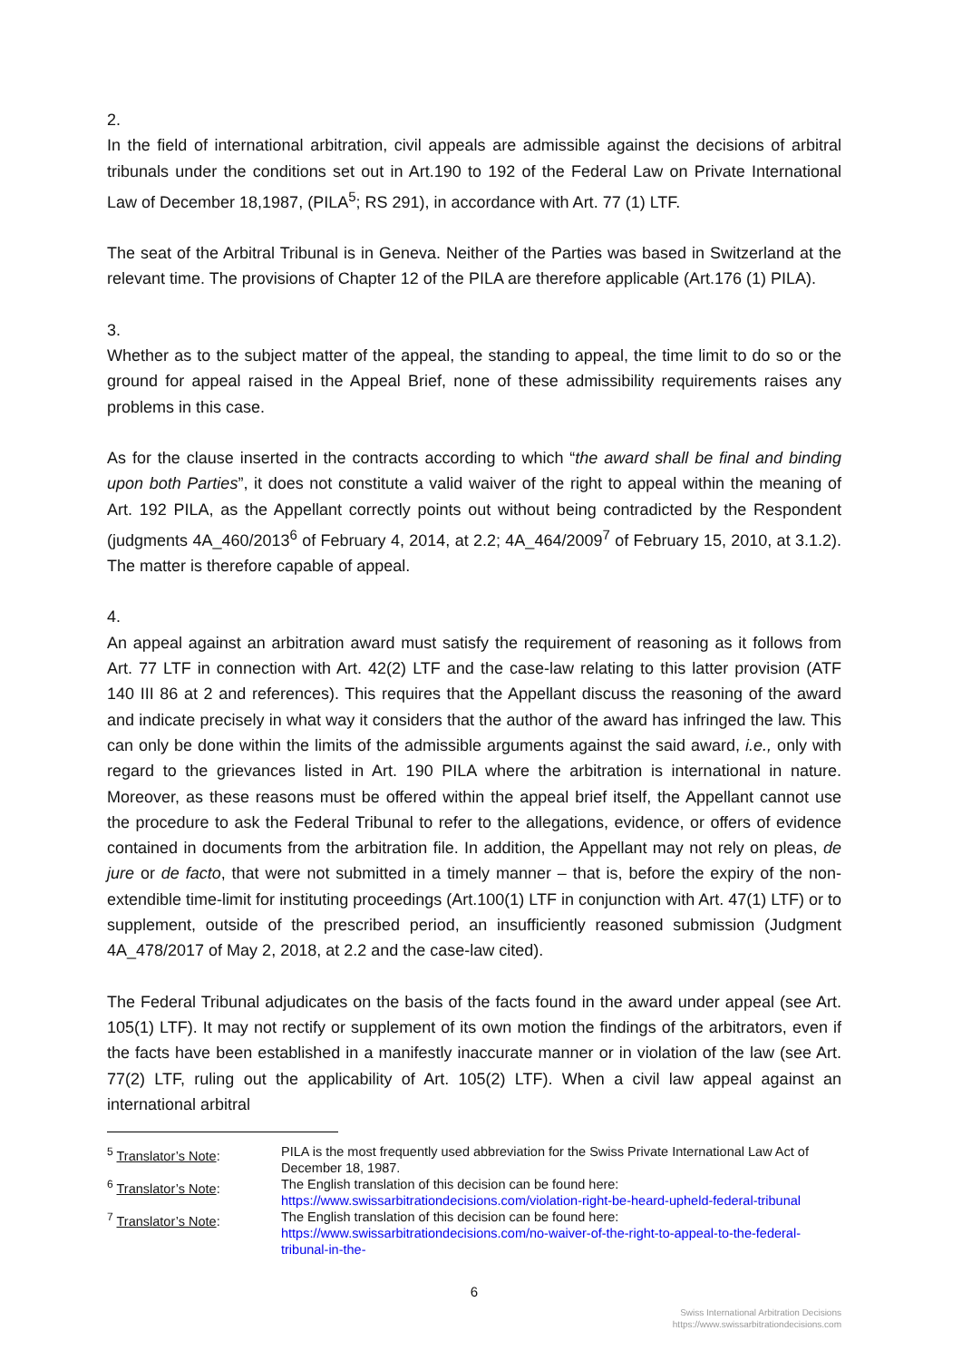2.
In the field of international arbitration, civil appeals are admissible against the decisions of arbitral tribunals under the conditions set out in Art.190 to 192 of the Federal Law on Private International Law of December 18,1987, (PILA<sup>5</sup>; RS 291), in accordance with Art. 77 (1) LTF.
The seat of the Arbitral Tribunal is in Geneva. Neither of the Parties was based in Switzerland at the relevant time. The provisions of Chapter 12 of the PILA are therefore applicable (Art.176 (1) PILA).
3.
Whether as to the subject matter of the appeal, the standing to appeal, the time limit to do so or the ground for appeal raised in the Appeal Brief, none of these admissibility requirements raises any problems in this case.
As for the clause inserted in the contracts according to which “the award shall be final and binding upon both Parties”, it does not constitute a valid waiver of the right to appeal within the meaning of Art. 192 PILA, as the Appellant correctly points out without being contradicted by the Respondent (judgments 4A_460/2013<sup>6</sup> of February 4, 2014, at 2.2; 4A_464/2009<sup>7</sup> of February 15, 2010, at 3.1.2). The matter is therefore capable of appeal.
4.
An appeal against an arbitration award must satisfy the requirement of reasoning as it follows from Art. 77 LTF in connection with Art. 42(2) LTF and the case-law relating to this latter provision (ATF 140 III 86 at 2 and references). This requires that the Appellant discuss the reasoning of the award and indicate precisely in what way it considers that the author of the award has infringed the law. This can only be done within the limits of the admissible arguments against the said award, i.e., only with regard to the grievances listed in Art. 190 PILA where the arbitration is international in nature. Moreover, as these reasons must be offered within the appeal brief itself, the Appellant cannot use the procedure to ask the Federal Tribunal to refer to the allegations, evidence, or offers of evidence contained in documents from the arbitration file. In addition, the Appellant may not rely on pleas, de jure or de facto, that were not submitted in a timely manner – that is, before the expiry of the non-extendible time-limit for instituting proceedings (Art.100(1) LTF in conjunction with Art. 47(1) LTF) or to supplement, outside of the prescribed period, an insufficiently reasoned submission (Judgment 4A_478/2017 of May 2, 2018, at 2.2 and the case-law cited).
The Federal Tribunal adjudicates on the basis of the facts found in the award under appeal (see Art. 105(1) LTF). It may not rectify or supplement of its own motion the findings of the arbitrators, even if the facts have been established in a manifestly inaccurate manner or in violation of the law (see Art. 77(2) LTF, ruling out the applicability of Art. 105(2) LTF). When a civil law appeal against an international arbitral
| <sup>5</sup> Translator’s Note : | PILA is the most frequently used abbreviation for the Swiss Private International Law Act of December 18, 1987. |
| <sup>6</sup> Translator’s Note : | The English translation of this decision can be found here: https://www.swissarbitrationdecisions.com/violation-right-be-heard-upheld-federal-tribunal |
| <sup>7</sup> Translator’s Note : | The English translation of this decision can be found here: https://www.swissarbitrationdecisions.com/no-waiver-of-the-right-to-appeal-to-the-federal-tribunal-in-the- |
6
Swiss International Arbitration Decisions
https://www.swissarbitrationdecisions.com